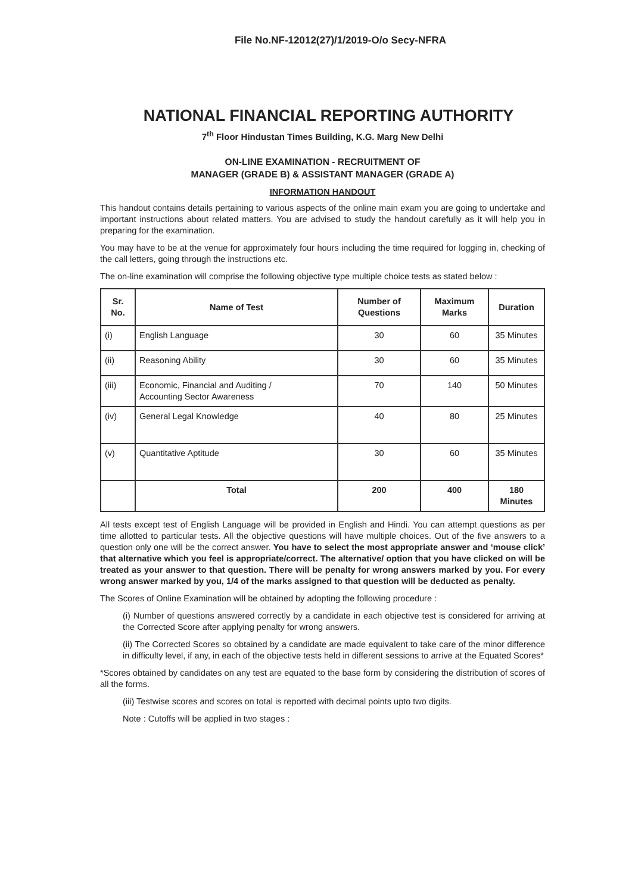File No.NF-12012(27)/1/2019-O/o Secy-NFRA
NATIONAL FINANCIAL REPORTING AUTHORITY
7<sup>th</sup> Floor Hindustan Times Building, K.G. Marg New Delhi
ON-LINE EXAMINATION - RECRUITMENT OF
MANAGER (GRADE B) & ASSISTANT MANAGER (GRADE A)
INFORMATION HANDOUT
This handout contains details pertaining to various aspects of the online main exam you are going to undertake and important instructions about related matters. You are advised to study the handout carefully as it will help you in preparing for the examination.
You may have to be at the venue for approximately four hours including the time required for logging in, checking of the call letters, going through the instructions etc.
The on-line examination will comprise the following objective type multiple choice tests as stated below :
| Sr. No. | Name of Test | Number of Questions | Maximum Marks | Duration |
| --- | --- | --- | --- | --- |
| (i) | English Language | 30 | 60 | 35 Minutes |
| (ii) | Reasoning Ability | 30 | 60 | 35 Minutes |
| (iii) | Economic, Financial and Auditing / Accounting Sector Awareness | 70 | 140 | 50 Minutes |
| (iv) | General Legal Knowledge | 40 | 80 | 25 Minutes |
| (v) | Quantitative Aptitude | 30 | 60 | 35 Minutes |
| | Total | 200 | 400 | 180 Minutes |
All tests except test of English Language will be provided in English and Hindi. You can attempt questions as per time allotted to particular tests. All the objective questions will have multiple choices. Out of the five answers to a question only one will be the correct answer. You have to select the most appropriate answer and ‘mouse click’ that alternative which you feel is appropriate/correct. The alternative/ option that you have clicked on will be treated as your answer to that question. There will be penalty for wrong answers marked by you. For every wrong answer marked by you, 1/4 of the marks assigned to that question will be deducted as penalty.
The Scores of Online Examination will be obtained by adopting the following procedure :
(i) Number of questions answered correctly by a candidate in each objective test is considered for arriving at the Corrected Score after applying penalty for wrong answers.
(ii) The Corrected Scores so obtained by a candidate are made equivalent to take care of the minor difference in difficulty level, if any, in each of the objective tests held in different sessions to arrive at the Equated Scores*
*Scores obtained by candidates on any test are equated to the base form by considering the distribution of scores of all the forms.
(iii) Testwise scores and scores on total is reported with decimal points upto two digits.
Note : Cutoffs will be applied in two stages :